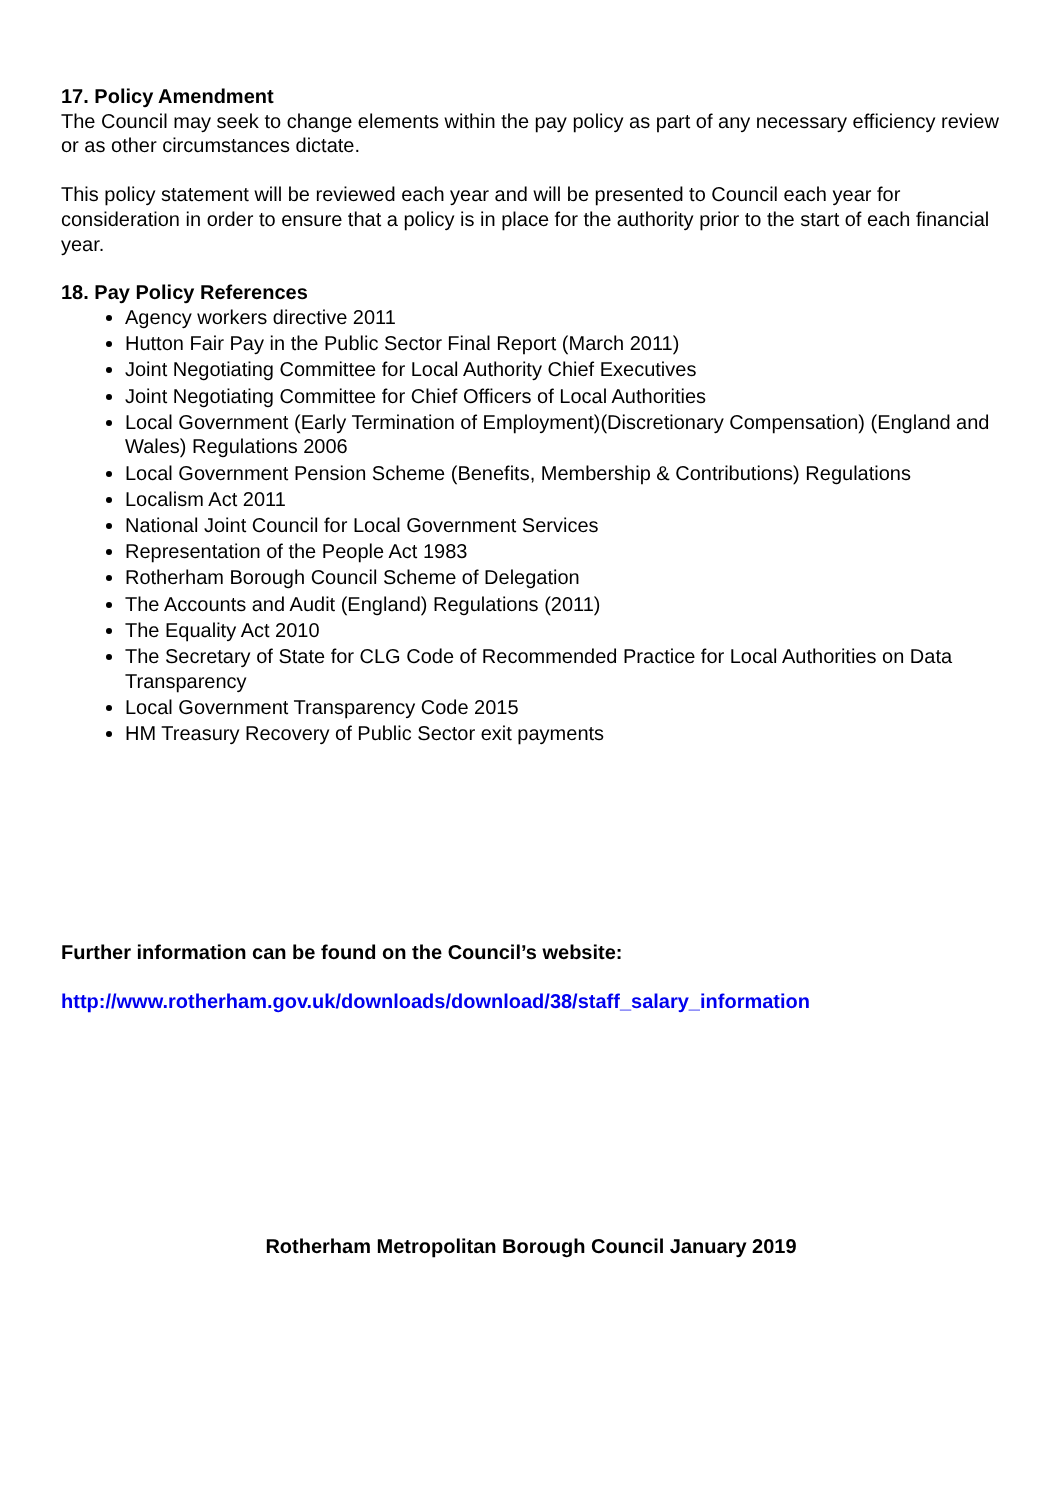17. Policy Amendment
The Council may seek to change elements within the pay policy as part of any necessary efficiency review or as other circumstances dictate.
This policy statement will be reviewed each year and will be presented to Council each year for consideration in order to ensure that a policy is in place for the authority prior to the start of each financial year.
18. Pay Policy References
Agency workers directive 2011
Hutton Fair Pay in the Public Sector Final Report (March 2011)
Joint Negotiating Committee for Local Authority Chief Executives
Joint Negotiating Committee for Chief Officers of Local Authorities
Local Government (Early Termination of Employment)(Discretionary Compensation) (England and Wales) Regulations 2006
Local Government Pension Scheme (Benefits, Membership & Contributions) Regulations
Localism Act 2011
National Joint Council for Local Government Services
Representation of the People Act 1983
Rotherham Borough Council Scheme of Delegation
The Accounts and Audit (England) Regulations (2011)
The Equality Act 2010
The Secretary of State for CLG Code of Recommended Practice for Local Authorities on Data Transparency
Local Government Transparency Code 2015
HM Treasury Recovery of Public Sector exit payments
Further information can be found on the Council’s website:
http://www.rotherham.gov.uk/downloads/download/38/staff_salary_information
Rotherham Metropolitan Borough Council January 2019